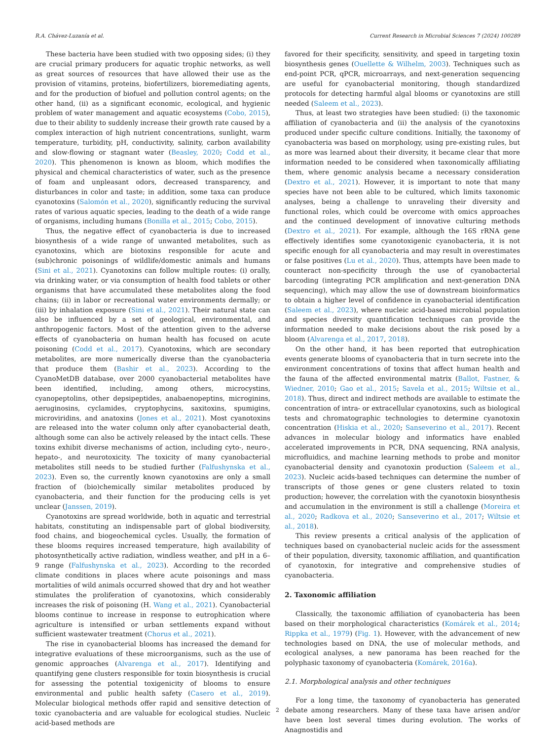R.A. Chávez-Luzanía et al. Current Research in Microbial Sciences 7 (2024) 100289
These bacteria have been studied with two opposing sides; (i) they are crucial primary producers for aquatic trophic networks, as well as great sources of resources that have allowed their use as the provision of vitamins, proteins, biofertilizers, bioremediating agents, and for the production of biofuel and pollution control agents; on the other hand, (ii) as a significant economic, ecological, and hygienic problem of water management and aquatic ecosystems (Cobo, 2015), due to their ability to suddenly increase their growth rate caused by a complex interaction of high nutrient concentrations, sunlight, warm temperature, turbidity, pH, conductivity, salinity, carbon availability and slow-flowing or stagnant water (Beasley, 2020; Codd et al., 2020). This phenomenon is known as bloom, which modifies the physical and chemical characteristics of water, such as the presence of foam and unpleasant odors, decreased transparency, and disturbances in color and taste; in addition, some taxa can produce cyanotoxins (Salomón et al., 2020), significantly reducing the survival rates of various aquatic species, leading to the death of a wide range of organisms, including humans (Bonilla et al., 2015; Cobo, 2015).
Thus, the negative effect of cyanobacteria is due to increased biosynthesis of a wide range of unwanted metabolites, such as cyanotoxins, which are biotoxins responsible for acute and (sub)chronic poisonings of wildlife/domestic animals and humans (Sini et al., 2021). Cyanotoxins can follow multiple routes: (i) orally, via drinking water, or via consumption of health food tablets or other organisms that have accumulated these metabolites along the food chains; (ii) in labor or recreational water environments dermally; or (iii) by inhalation exposure (Sini et al., 2021). Their natural state can also be influenced by a set of geological, environmental, and anthropogenic factors. Most of the attention given to the adverse effects of cyanobacteria on human health has focused on acute poisoning (Codd et al., 2017). Cyanotoxins, which are secondary metabolites, are more numerically diverse than the cyanobacteria that produce them (Bashir et al., 2023). According to the CyanoMetDB database, over 2000 cyanobacterial metabolites have been identified, including, among others, microcystins, cyanopeptolins, other depsipeptides, anabaenopeptins, microginins, aeruginosins, cyclamides, cryptophycins, saxitoxins, spumigins, microviridins, and anatoxins (Jones et al., 2021). Most cyanotoxins are released into the water column only after cyanobacterial death, although some can also be actively released by the intact cells. These toxins exhibit diverse mechanisms of action, including cyto-, neuro-, hepato-, and neurotoxicity. The toxicity of many cyanobacterial metabolites still needs to be studied further (Falfushynska et al., 2023). Even so, the currently known cyanotoxins are only a small fraction of (bio)chemically similar metabolites produced by cyanobacteria, and their function for the producing cells is yet unclear (Janssen, 2019).
Cyanotoxins are spread worldwide, both in aquatic and terrestrial habitats, constituting an indispensable part of global biodiversity, food chains, and biogeochemical cycles. Usually, the formation of these blooms requires increased temperature, high availability of photosynthetically active radiation, windless weather, and pH in a 6–9 range (Falfushynska et al., 2023). According to the recorded climate conditions in places where acute poisonings and mass mortalities of wild animals occurred showed that dry and hot weather stimulates the proliferation of cyanotoxins, which considerably increases the risk of poisoning (H. Wang et al., 2021). Cyanobacterial blooms continue to increase in response to eutrophication where agriculture is intensified or urban settlements expand without sufficient wastewater treatment (Chorus et al., 2021).
The rise in cyanobacterial blooms has increased the demand for integrative evaluations of these microorganisms, such as the use of genomic approaches (Alvarenga et al., 2017). Identifying and quantifying gene clusters responsible for toxin biosynthesis is crucial for assessing the potential toxigenicity of blooms to ensure environmental and public health safety (Casero et al., 2019). Molecular biological methods offer rapid and sensitive detection of toxic cyanobacteria and are valuable for ecological studies. Nucleic acid-based methods are
favored for their specificity, sensitivity, and speed in targeting toxin biosynthesis genes (Ouellette & Wilhelm, 2003). Techniques such as end-point PCR, qPCR, microarrays, and next-generation sequencing are useful for cyanobacterial monitoring, though standardized protocols for detecting harmful algal blooms or cyanotoxins are still needed (Saleem et al., 2023).
Thus, at least two strategies have been studied: (i) the taxonomic affiliation of cyanobacteria and (ii) the analysis of the cyanotoxins produced under specific culture conditions. Initially, the taxonomy of cyanobacteria was based on morphology, using pre-existing rules, but as more was learned about their diversity, it became clear that more information needed to be considered when taxonomically affiliating them, where genomic analysis became a necessary consideration (Dextro et al., 2021). However, it is important to note that many species have not been able to be cultured, which limits taxonomic analyses, being a challenge to unraveling their diversity and functional roles, which could be overcome with omics approaches and the continued development of innovative culturing methods (Dextro et al., 2021). For example, although the 16S rRNA gene effectively identifies some cyanotoxigenic cyanobacteria, it is not specific enough for all cyanobacteria and may result in overestimates or false positives (Lu et al., 2020). Thus, attempts have been made to counteract non-specificity through the use of cyanobacterial barcoding (integrating PCR amplification and next-generation DNA sequencing), which may allow the use of downstream bioinformatics to obtain a higher level of confidence in cyanobacterial identification (Saleem et al., 2023), where nucleic acid-based microbial population and species diversity quantification techniques can provide the information needed to make decisions about the risk posed by a bloom (Alvarenga et al., 2017, 2018).
On the other hand, it has been reported that eutrophication events generate blooms of cyanobacteria that in turn secrete into the environment concentrations of toxins that affect human health and the fauna of the affected environmental matrix (Ballot, Fastner, & Wiedner, 2010; Gao et al., 2015; Savela et al., 2015; Wiltsie et al., 2018). Thus, direct and indirect methods are available to estimate the concentration of intra- or extracellular cyanotoxins, such as biological tests and chromatographic technologies to determine cyanotoxin concentration (Hiskia et al., 2020; Sanseverino et al., 2017). Recent advances in molecular biology and informatics have enabled accelerated improvements in PCR, DNA sequencing, RNA analysis, microfluidics, and machine learning methods to probe and monitor cyanobacterial density and cyanotoxin production (Saleem et al., 2023). Nucleic acids-based techniques can determine the number of transcripts of those genes or gene clusters related to toxin production; however, the correlation with the cyanotoxin biosynthesis and accumulation in the environment is still a challenge (Moreira et al., 2020; Radkova et al., 2020; Sanseverino et al., 2017; Wiltsie et al., 2018).
This review presents a critical analysis of the application of techniques based on cyanobacterial nucleic acids for the assessment of their population, diversity, taxonomic affiliation, and quantification of cyanotoxin, for integrative and comprehensive studies of cyanobacteria.
2. Taxonomic affiliation
Classically, the taxonomic affiliation of cyanobacteria has been based on their morphological characteristics (Komárek et al., 2014; Rippka et al., 1979) (Fig. 1). However, with the advancement of new technologies based on DNA, the use of molecular methods, and ecological analyses, a new panorama has been reached for the polyphasic taxonomy of cyanobacteria (Komárek, 2016a).
2.1. Morphological analysis and other techniques
For a long time, the taxonomy of cyanobacteria has generated debate among researchers. Many of these taxa have arisen and/or have been lost several times during evolution. The works of Anagnostidis and
2